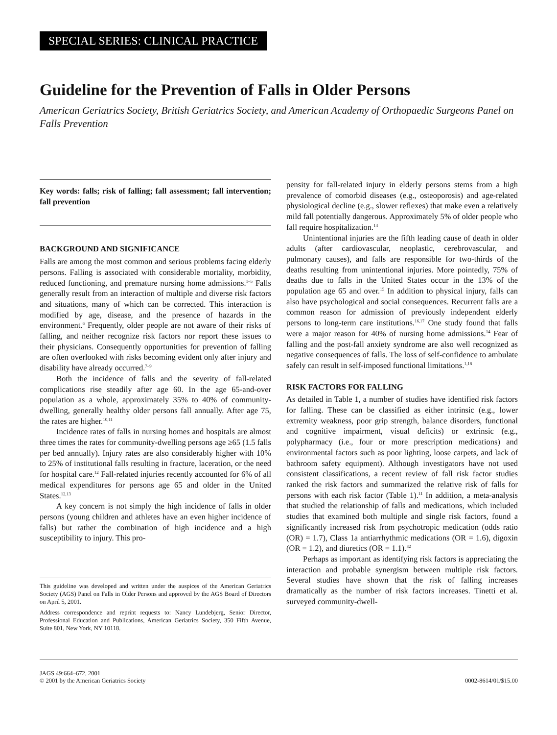SPECIAL SERIES: CLINICAL PRACTICE
Guideline for the Prevention of Falls in Older Persons
American Geriatrics Society, British Geriatrics Society, and American Academy of Orthopaedic Surgeons Panel on Falls Prevention
Key words: falls; risk of falling; fall assessment; fall intervention; fall prevention
BACKGROUND AND SIGNIFICANCE
Falls are among the most common and serious problems facing elderly persons. Falling is associated with considerable mortality, morbidity, reduced functioning, and premature nursing home admissions.<sup>1–5</sup> Falls generally result from an interaction of multiple and diverse risk factors and situations, many of which can be corrected. This interaction is modified by age, disease, and the presence of hazards in the environment.<sup>6</sup> Frequently, older people are not aware of their risks of falling, and neither recognize risk factors nor report these issues to their physicians. Consequently opportunities for prevention of falling are often overlooked with risks becoming evident only after injury and disability have already occurred.<sup>7–9</sup>
Both the incidence of falls and the severity of fall-related complications rise steadily after age 60. In the age 65-and-over population as a whole, approximately 35% to 40% of community-dwelling, generally healthy older persons fall annually. After age 75, the rates are higher.<sup>10,11</sup>
Incidence rates of falls in nursing homes and hospitals are almost three times the rates for community-dwelling persons age ≥65 (1.5 falls per bed annually). Injury rates are also considerably higher with 10% to 25% of institutional falls resulting in fracture, laceration, or the need for hospital care.<sup>12</sup> Fall-related injuries recently accounted for 6% of all medical expenditures for persons age 65 and older in the United States.<sup>12,13</sup>
A key concern is not simply the high incidence of falls in older persons (young children and athletes have an even higher incidence of falls) but rather the combination of high incidence and a high susceptibility to injury. This pro-
This guideline was developed and written under the auspices of the American Geriatrics Society (AGS) Panel on Falls in Older Persons and approved by the AGS Board of Directors on April 5, 2001.
Address correspondence and reprint requests to: Nancy Lundebjerg, Senior Director, Professional Education and Publications, American Geriatrics Society, 350 Fifth Avenue, Suite 801, New York, NY 10118.
pensity for fall-related injury in elderly persons stems from a high prevalence of comorbid diseases (e.g., osteoporosis) and age-related physiological decline (e.g., slower reflexes) that make even a relatively mild fall potentially dangerous. Approximately 5% of older people who fall require hospitalization.<sup>14</sup>
Unintentional injuries are the fifth leading cause of death in older adults (after cardiovascular, neoplastic, cerebrovascular, and pulmonary causes), and falls are responsible for two-thirds of the deaths resulting from unintentional injuries. More pointedly, 75% of deaths due to falls in the United States occur in the 13% of the population age 65 and over.<sup>15</sup> In addition to physical injury, falls can also have psychological and social consequences. Recurrent falls are a common reason for admission of previously independent elderly persons to long-term care institutions.<sup>16,17</sup> One study found that falls were a major reason for 40% of nursing home admissions.<sup>14</sup> Fear of falling and the post-fall anxiety syndrome are also well recognized as negative consequences of falls. The loss of self-confidence to ambulate safely can result in self-imposed functional limitations.<sup>1,18</sup>
RISK FACTORS FOR FALLING
As detailed in Table 1, a number of studies have identified risk factors for falling. These can be classified as either intrinsic (e.g., lower extremity weakness, poor grip strength, balance disorders, functional and cognitive impairment, visual deficits) or extrinsic (e.g., polypharmacy (i.e., four or more prescription medications) and environmental factors such as poor lighting, loose carpets, and lack of bathroom safety equipment). Although investigators have not used consistent classifications, a recent review of fall risk factor studies ranked the risk factors and summarized the relative risk of falls for persons with each risk factor (Table 1).<sup>11</sup> In addition, a meta-analysis that studied the relationship of falls and medications, which included studies that examined both multiple and single risk factors, found a significantly increased risk from psychotropic medication (odds ratio (OR) = 1.7), Class 1a antiarrhythmic medications (OR = 1.6), digoxin (OR = 1.2), and diuretics (OR = 1.1).<sup>32</sup>
Perhaps as important as identifying risk factors is appreciating the interaction and probable synergism between multiple risk factors. Several studies have shown that the risk of falling increases dramatically as the number of risk factors increases. Tinetti et al. surveyed community-dwell-
JAGS 49:664–672, 2001
© 2001 by the American Geriatrics Society
0002-8614/01/$15.00